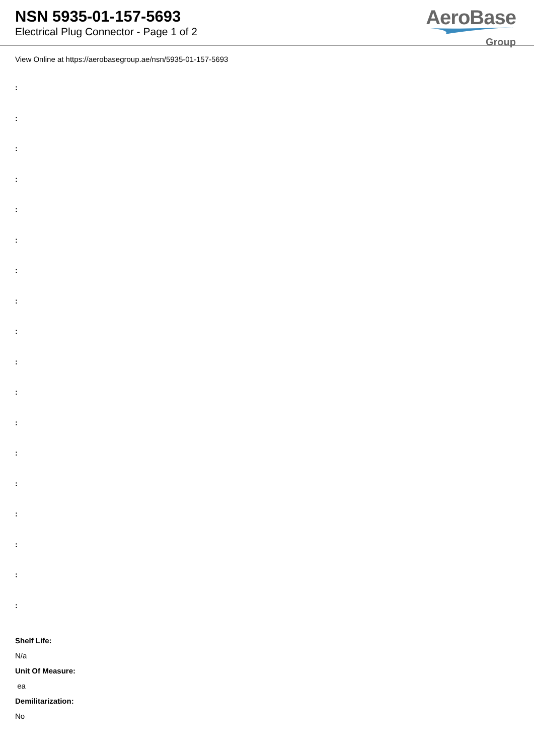NSN 5935-01-157-5693
Electrical Plug Connector - Page 1 of 2
AeroBase
Group
View Online at https://aerobasegroup.ae/nsn/5935-01-157-5693
:
:
:
:
:
:
:
:
:
:
:
:
:
:
:
:
:
:
Shelf Life:
N/a
Unit Of Measure:
ea
Demilitarization:
No